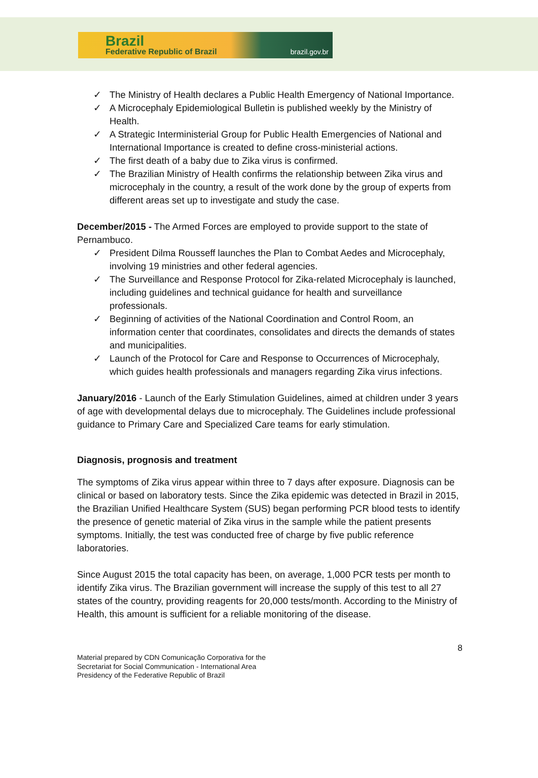Brazil
Federative Republic of Brazil brazil.gov.br
✓ The Ministry of Health declares a Public Health Emergency of National Importance.
✓ A Microcephaly Epidemiological Bulletin is published weekly by the Ministry of Health.
✓ A Strategic Interministerial Group for Public Health Emergencies of National and International Importance is created to define cross-ministerial actions.
✓ The first death of a baby due to Zika virus is confirmed.
✓ The Brazilian Ministry of Health confirms the relationship between Zika virus and microcephaly in the country, a result of the work done by the group of experts from different areas set up to investigate and study the case.
December/2015 - The Armed Forces are employed to provide support to the state of Pernambuco.
✓ President Dilma Rousseff launches the Plan to Combat Aedes and Microcephaly, involving 19 ministries and other federal agencies.
✓ The Surveillance and Response Protocol for Zika-related Microcephaly is launched, including guidelines and technical guidance for health and surveillance professionals.
✓ Beginning of activities of the National Coordination and Control Room, an information center that coordinates, consolidates and directs the demands of states and municipalities.
✓ Launch of the Protocol for Care and Response to Occurrences of Microcephaly, which guides health professionals and managers regarding Zika virus infections.
January/2016 - Launch of the Early Stimulation Guidelines, aimed at children under 3 years of age with developmental delays due to microcephaly. The Guidelines include professional guidance to Primary Care and Specialized Care teams for early stimulation.
Diagnosis, prognosis and treatment
The symptoms of Zika virus appear within three to 7 days after exposure. Diagnosis can be clinical or based on laboratory tests. Since the Zika epidemic was detected in Brazil in 2015, the Brazilian Unified Healthcare System (SUS) began performing PCR blood tests to identify the presence of genetic material of Zika virus in the sample while the patient presents symptoms. Initially, the test was conducted free of charge by five public reference laboratories.
Since August 2015 the total capacity has been, on average, 1,000 PCR tests per month to identify Zika virus. The Brazilian government will increase the supply of this test to all 27 states of the country, providing reagents for 20,000 tests/month. According to the Ministry of Health, this amount is sufficient for a reliable monitoring of the disease.
8
Material prepared by CDN Comunicação Corporativa for the
Secretariat for Social Communication - International Area
Presidency of the Federative Republic of Brazil